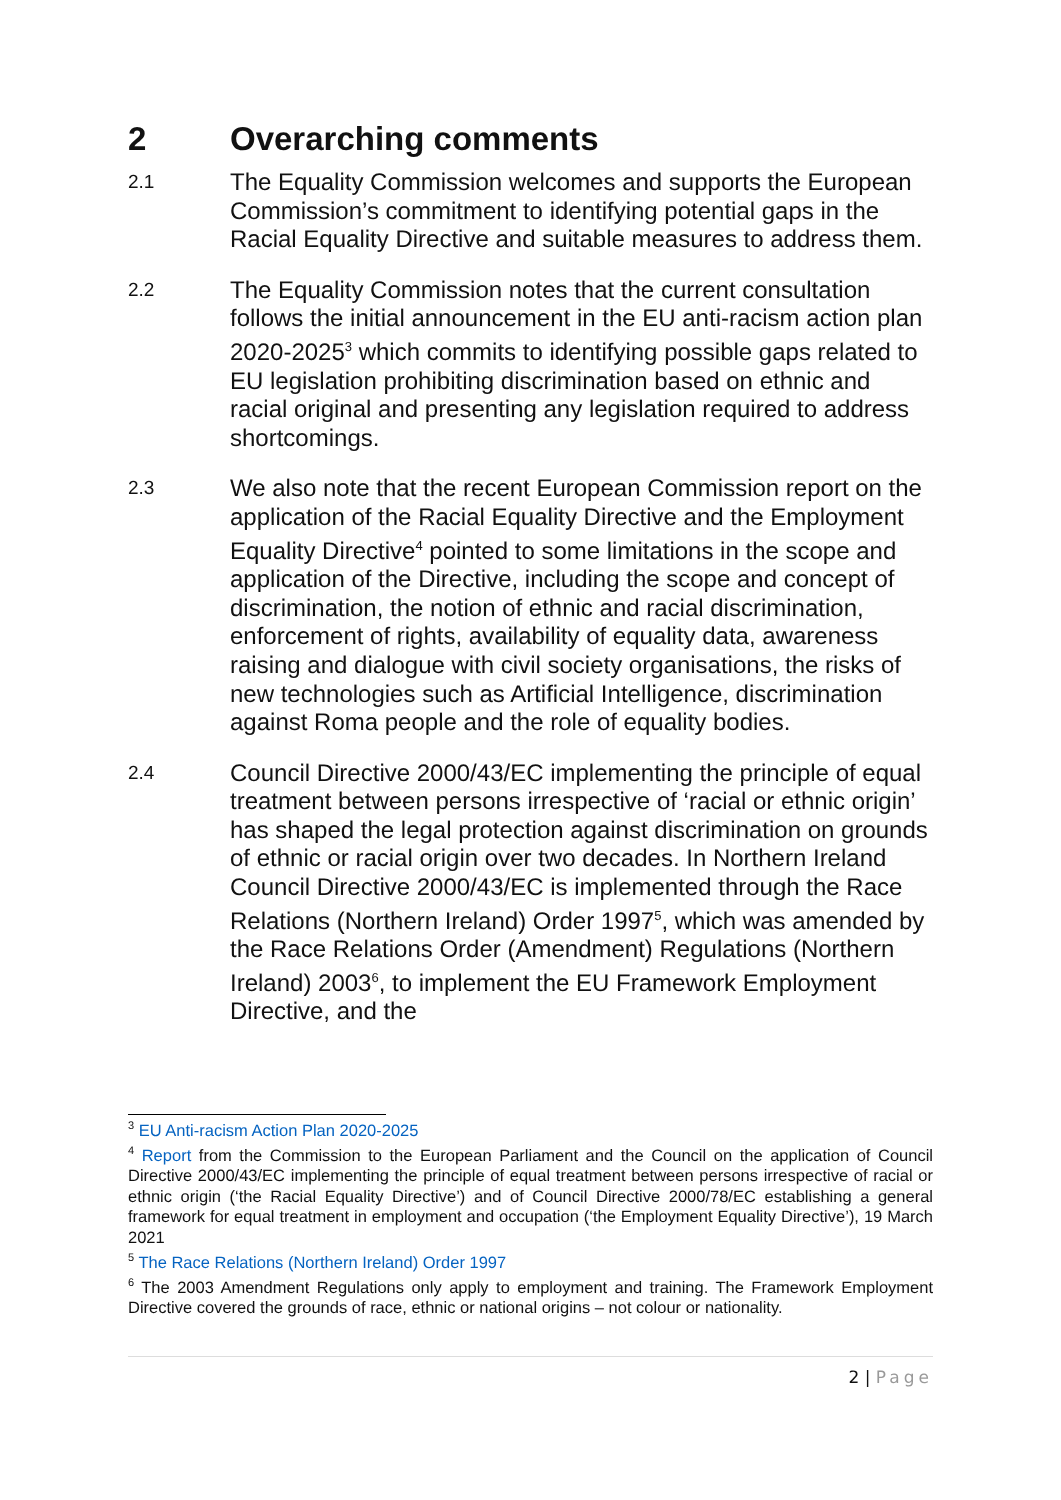2 Overarching comments
2.1
The Equality Commission welcomes and supports the European Commission’s commitment to identifying potential gaps in the Racial Equality Directive and suitable measures to address them.
2.2
The Equality Commission notes that the current consultation follows the initial announcement in the EU anti-racism action plan 2020-2025<sup>3</sup> which commits to identifying possible gaps related to EU legislation prohibiting discrimination based on ethnic and racial original and presenting any legislation required to address shortcomings.
2.3
We also note that the recent European Commission report on the application of the Racial Equality Directive and the Employment Equality Directive<sup>4</sup> pointed to some limitations in the scope and application of the Directive, including the scope and concept of discrimination, the notion of ethnic and racial discrimination, enforcement of rights, availability of equality data, awareness raising and dialogue with civil society organisations, the risks of new technologies such as Artificial Intelligence, discrimination against Roma people and the role of equality bodies.
2.4
Council Directive 2000/43/EC implementing the principle of equal treatment between persons irrespective of ‘racial or ethnic origin’ has shaped the legal protection against discrimination on grounds of ethnic or racial origin over two decades. In Northern Ireland Council Directive 2000/43/EC is implemented through the Race Relations (Northern Ireland) Order 1997<sup>5</sup>, which was amended by the Race Relations Order (Amendment) Regulations (Northern Ireland) 2003<sup>6</sup>, to implement the EU Framework Employment Directive, and the
<sup>3</sup> EU Anti-racism Action Plan 2020-2025
<sup>4</sup> Report from the Commission to the European Parliament and the Council on the application of Council Directive 2000/43/EC implementing the principle of equal treatment between persons irrespective of racial or ethnic origin (‘the Racial Equality Directive’) and of Council Directive 2000/78/EC establishing a general framework for equal treatment in employment and occupation (‘the Employment Equality Directive’), 19 March 2021
<sup>5</sup> The Race Relations (Northern Ireland) Order 1997
<sup>6</sup> The 2003 Amendment Regulations only apply to employment and training. The Framework Employment Directive covered the grounds of race, ethnic or national origins – not colour or nationality.
2 | Page